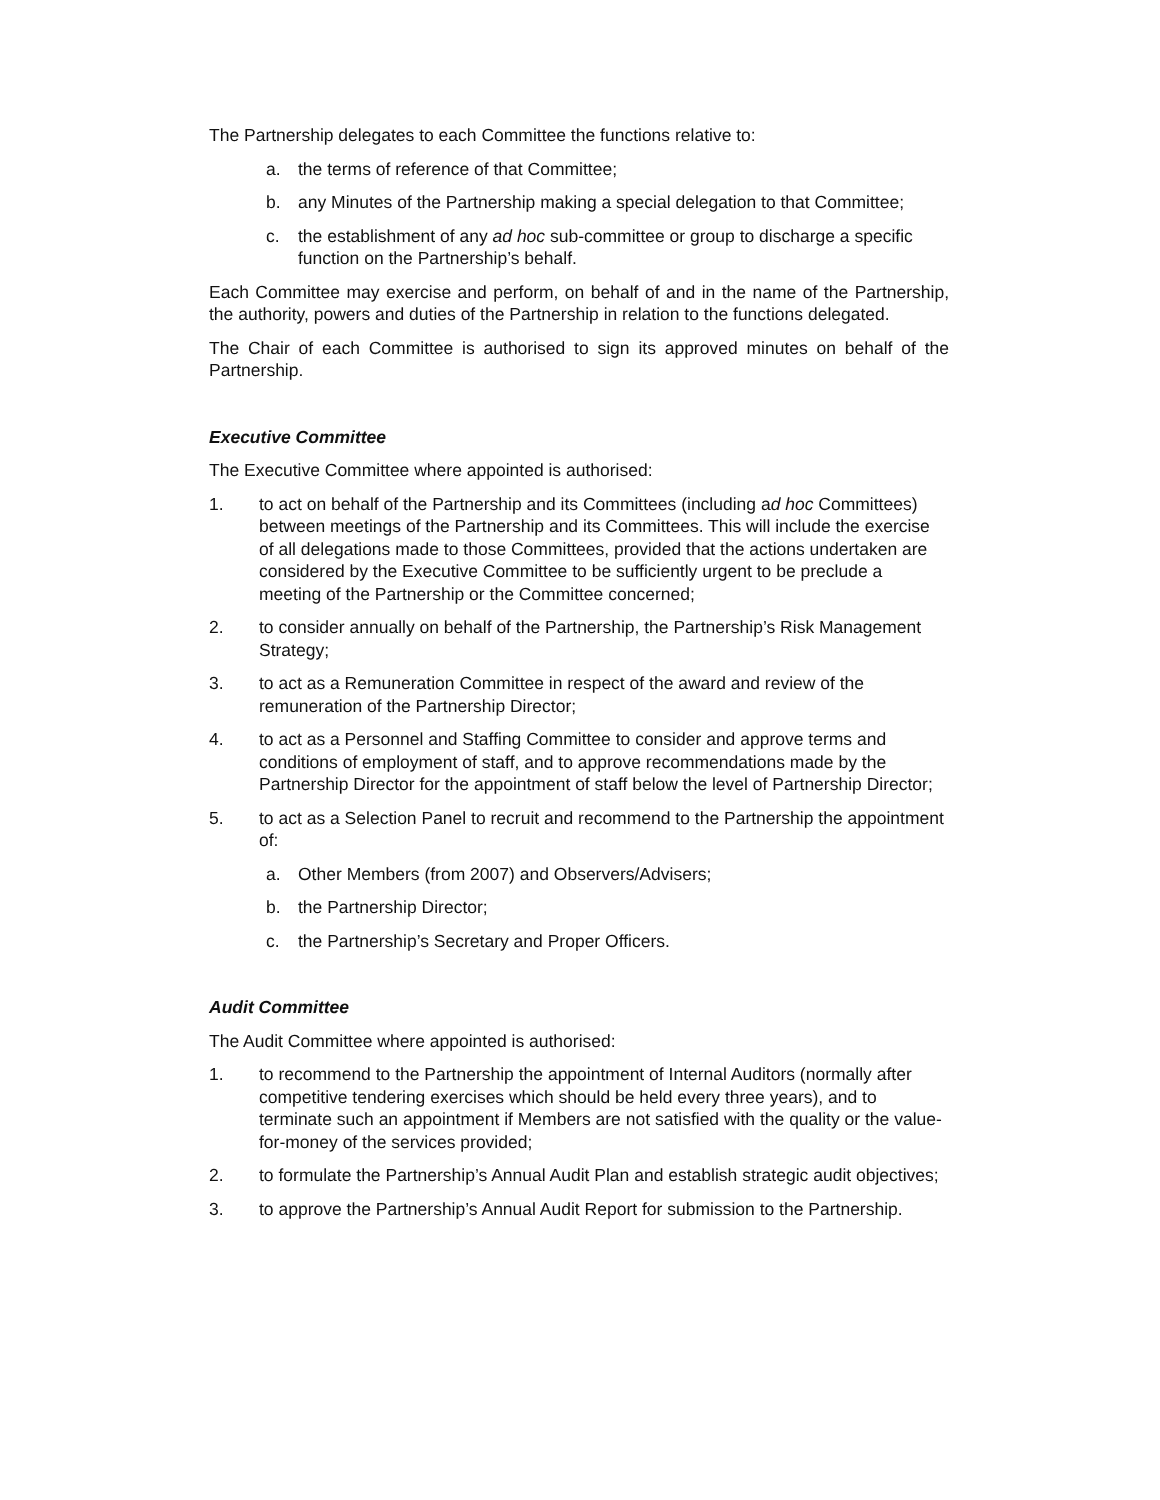The Partnership delegates to each Committee the functions relative to:
a. the terms of reference of that Committee;
b. any Minutes of the Partnership making a special delegation to that Committee;
c. the establishment of any ad hoc sub-committee or group to discharge a specific function on the Partnership’s behalf.
Each Committee may exercise and perform, on behalf of and in the name of the Partnership, the authority, powers and duties of the Partnership in relation to the functions delegated.
The Chair of each Committee is authorised to sign its approved minutes on behalf of the Partnership.
Executive Committee
The Executive Committee where appointed is authorised:
1. to act on behalf of the Partnership and its Committees (including ad hoc Committees) between meetings of the Partnership and its Committees. This will include the exercise of all delegations made to those Committees, provided that the actions undertaken are considered by the Executive Committee to be sufficiently urgent to be preclude a meeting of the Partnership or the Committee concerned;
2. to consider annually on behalf of the Partnership, the Partnership’s Risk Management Strategy;
3. to act as a Remuneration Committee in respect of the award and review of the remuneration of the Partnership Director;
4. to act as a Personnel and Staffing Committee to consider and approve terms and conditions of employment of staff, and to approve recommendations made by the Partnership Director for the appointment of staff below the level of Partnership Director;
5. to act as a Selection Panel to recruit and recommend to the Partnership the appointment of:
a. Other Members (from 2007) and Observers/Advisers;
b. the Partnership Director;
c. the Partnership’s Secretary and Proper Officers.
Audit Committee
The Audit Committee where appointed is authorised:
1. to recommend to the Partnership the appointment of Internal Auditors (normally after competitive tendering exercises which should be held every three years), and to terminate such an appointment if Members are not satisfied with the quality or the value-for-money of the services provided;
2. to formulate the Partnership’s Annual Audit Plan and establish strategic audit objectives;
3. to approve the Partnership’s Annual Audit Report for submission to the Partnership.